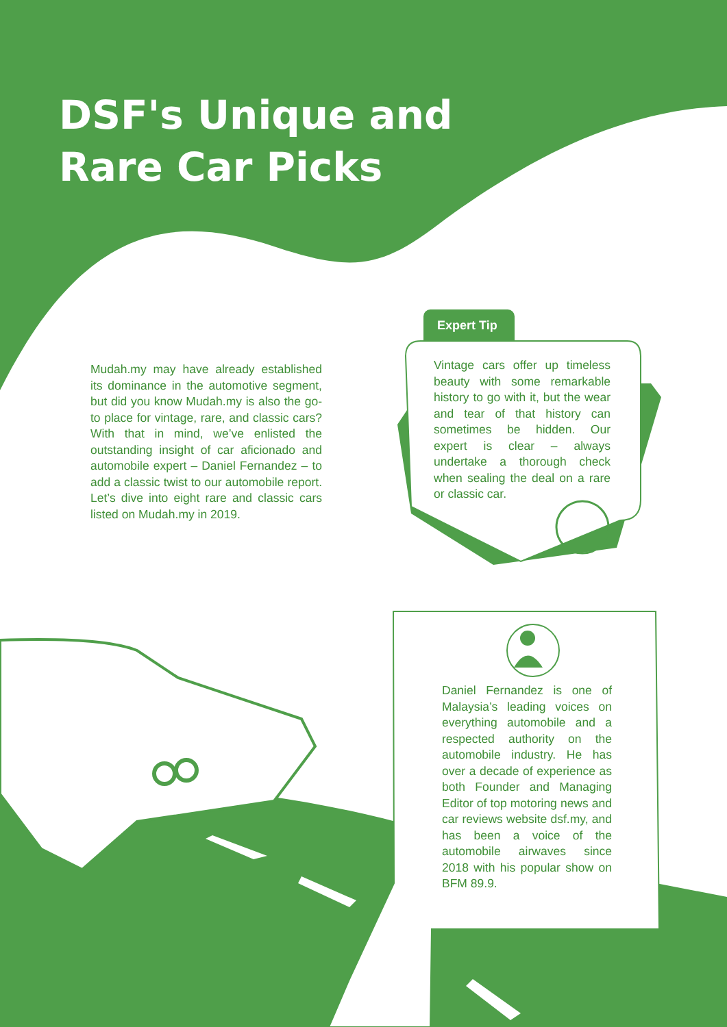DSF's Unique and
Rare Car Picks
Mudah.my may have already established its dominance in the automotive segment, but did you know Mudah.my is also the go-to place for vintage, rare, and classic cars? With that in mind, we’ve enlisted the outstanding insight of car aficionado and automobile expert – Daniel Fernandez – to add a classic twist to our automobile report. Let’s dive into eight rare and classic cars listed on Mudah.my in 2019.
Expert Tip
Vintage cars offer up timeless beauty with some remarkable history to go with it, but the wear and tear of that history can sometimes be hidden. Our expert is clear – always undertake a thorough check when sealing the deal on a rare or classic car.
Daniel Fernandez is one of Malaysia’s leading voices on everything automobile and a respected authority on the automobile industry. He has over a decade of experience as both Founder and Managing Editor of top motoring news and car reviews website dsf.my, and has been a voice of the automobile airwaves since 2018 with his popular show on BFM 89.9.